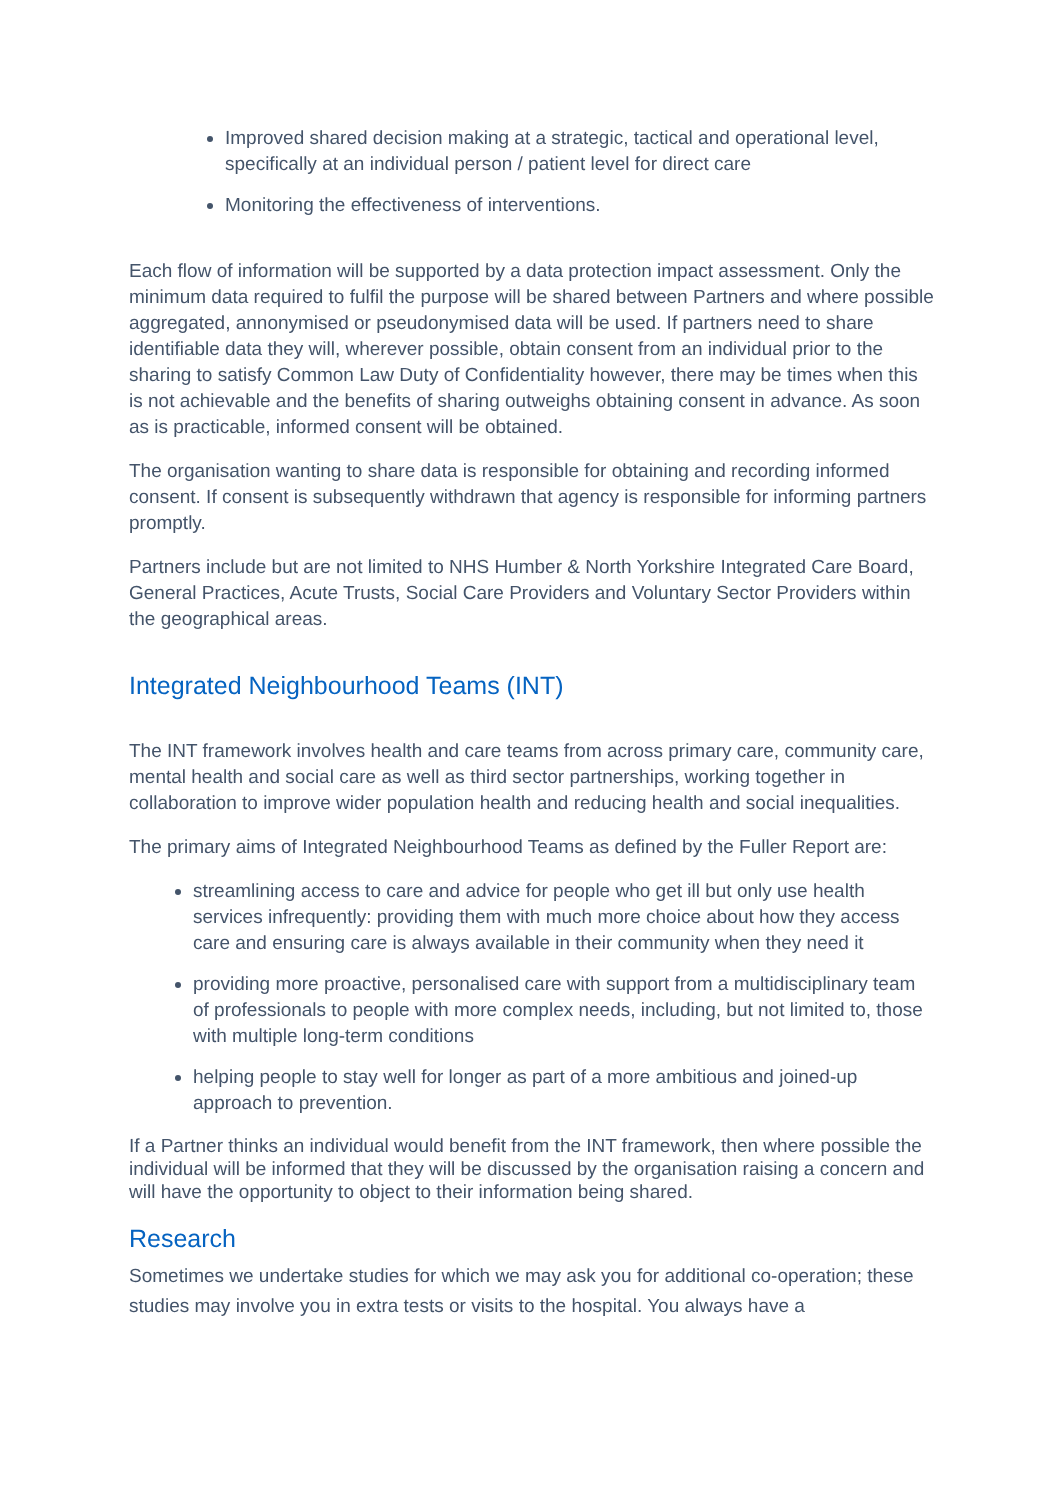Improved shared decision making at a strategic, tactical and operational level, specifically at an individual person / patient level for direct care
Monitoring the effectiveness of interventions.
Each flow of information will be supported by a data protection impact assessment. Only the minimum data required to fulfil the purpose will be shared between Partners and where possible aggregated, annonymised or pseudonymised data will be used. If partners need to share identifiable data they will, wherever possible, obtain consent from an individual prior to the sharing to satisfy Common Law Duty of Confidentiality however, there may be times when this is not achievable and the benefits of sharing outweighs obtaining consent in advance. As soon as is practicable, informed consent will be obtained.
The organisation wanting to share data is responsible for obtaining and recording informed consent. If consent is subsequently withdrawn that agency is responsible for informing partners promptly.
Partners include but are not limited to NHS Humber & North Yorkshire Integrated Care Board, General Practices, Acute Trusts, Social Care Providers and Voluntary Sector Providers within the geographical areas.
Integrated Neighbourhood Teams (INT)
The INT framework involves health and care teams from across primary care, community care, mental health and social care as well as third sector partnerships, working together in collaboration to improve wider population health and reducing health and social inequalities.
The primary aims of Integrated Neighbourhood Teams as defined by the Fuller Report are:
streamlining access to care and advice for people who get ill but only use health services infrequently: providing them with much more choice about how they access care and ensuring care is always available in their community when they need it
providing more proactive, personalised care with support from a multidisciplinary team of professionals to people with more complex needs, including, but not limited to, those with multiple long-term conditions
helping people to stay well for longer as part of a more ambitious and joined-up approach to prevention.
If a Partner thinks an individual would benefit from the INT framework, then where possible the individual will be informed that they will be discussed by the organisation raising a concern and will have the opportunity to object to their information being shared.
Research
Sometimes we undertake studies for which we may ask you for additional co-operation; these studies may involve you in extra tests or visits to the hospital. You always have a